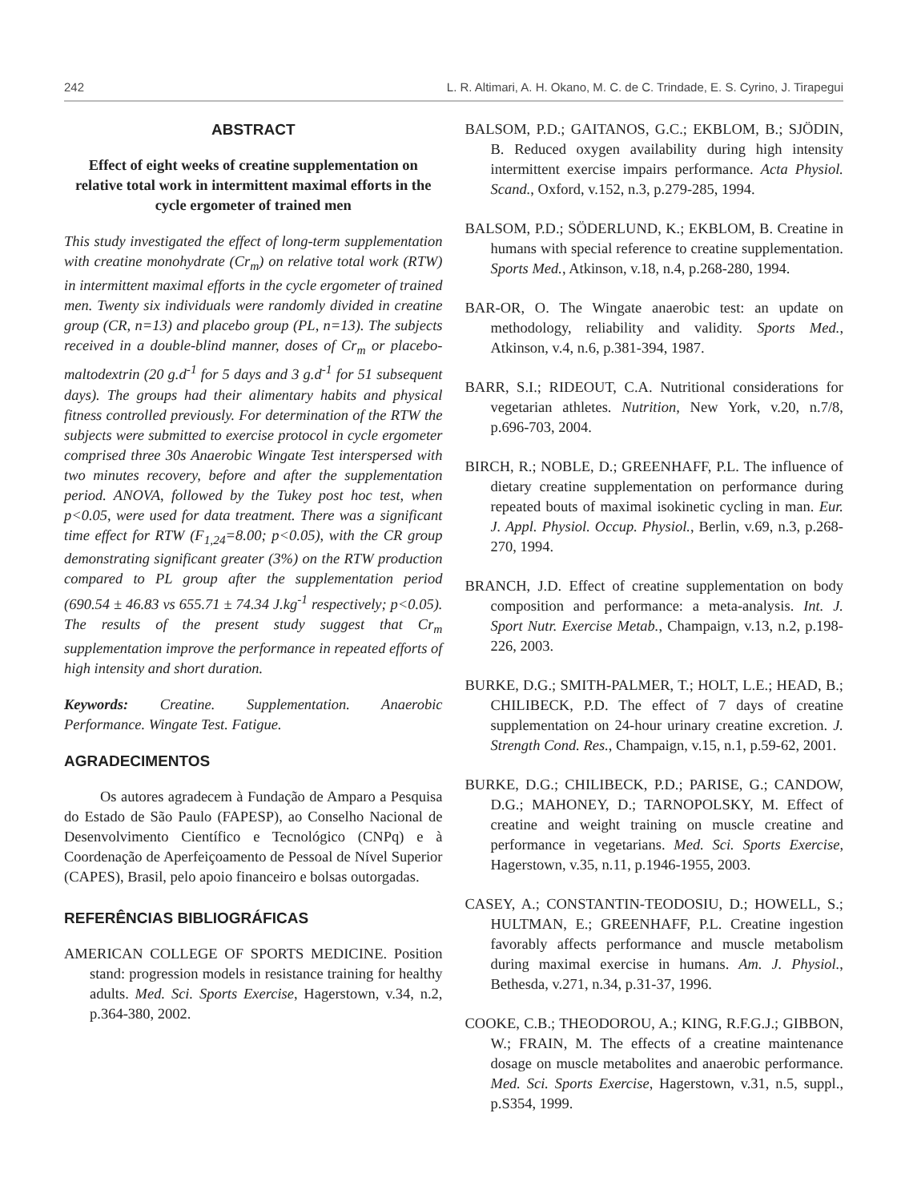242 L. R. Altimari, A. H. Okano, M. C. de C. Trindade, E. S. Cyrino, J. Tirapegui
ABSTRACT
Effect of eight weeks of creatine supplementation on relative total work in intermittent maximal efforts in the cycle ergometer of trained men
This study investigated the effect of long-term supplementation with creatine monohydrate (Cr<sub>m</sub>) on relative total work (RTW) in intermittent maximal efforts in the cycle ergometer of trained men. Twenty six individuals were randomly divided in creatine group (CR, n=13) and placebo group (PL, n=13). The subjects received in a double-blind manner, doses of Cr<sub>m</sub> or placebo-maltodextrin (20 g.d<sup>-1</sup> for 5 days and 3 g.d<sup>-1</sup> for 51 subsequent days). The groups had their alimentary habits and physical fitness controlled previously. For determination of the RTW the subjects were submitted to exercise protocol in cycle ergometer comprised three 30s Anaerobic Wingate Test interspersed with two minutes recovery, before and after the supplementation period. ANOVA, followed by the Tukey post hoc test, when p<0.05, were used for data treatment. There was a significant time effect for RTW (F<sub>1,24</sub>=8.00; p<0.05), with the CR group demonstrating significant greater (3%) on the RTW production compared to PL group after the supplementation period (690.54 ± 46.83 vs 655.71 ± 74.34 J.kg<sup>-1</sup> respectively; p<0.05). The results of the present study suggest that Cr<sub>m</sub> supplementation improve the performance in repeated efforts of high intensity and short duration.
Keywords: Creatine. Supplementation. Anaerobic Performance. Wingate Test. Fatigue.
AGRADECIMENTOS
Os autores agradecem à Fundação de Amparo a Pesquisa do Estado de São Paulo (FAPESP), ao Conselho Nacional de Desenvolvimento Científico e Tecnológico (CNPq) e à Coordenação de Aperfeiçoamento de Pessoal de Nível Superior (CAPES), Brasil, pelo apoio financeiro e bolsas outorgadas.
REFERÊNCIAS BIBLIOGRÁFICAS
AMERICAN COLLEGE OF SPORTS MEDICINE. Position stand: progression models in resistance training for healthy adults. Med. Sci. Sports Exercise, Hagerstown, v.34, n.2, p.364-380, 2002.
BALSOM, P.D.; GAITANOS, G.C.; EKBLOM, B.; SJÖDIN, B. Reduced oxygen availability during high intensity intermittent exercise impairs performance. Acta Physiol. Scand., Oxford, v.152, n.3, p.279-285, 1994.
BALSOM, P.D.; SÖDERLUND, K.; EKBLOM, B. Creatine in humans with special reference to creatine supplementation. Sports Med., Atkinson, v.18, n.4, p.268-280, 1994.
BAR-OR, O. The Wingate anaerobic test: an update on methodology, reliability and validity. Sports Med., Atkinson, v.4, n.6, p.381-394, 1987.
BARR, S.I.; RIDEOUT, C.A. Nutritional considerations for vegetarian athletes. Nutrition, New York, v.20, n.7/8, p.696-703, 2004.
BIRCH, R.; NOBLE, D.; GREENHAFF, P.L. The influence of dietary creatine supplementation on performance during repeated bouts of maximal isokinetic cycling in man. Eur. J. Appl. Physiol. Occup. Physiol., Berlin, v.69, n.3, p.268-270, 1994.
BRANCH, J.D. Effect of creatine supplementation on body composition and performance: a meta-analysis. Int. J. Sport Nutr. Exercise Metab., Champaign, v.13, n.2, p.198-226, 2003.
BURKE, D.G.; SMITH-PALMER, T.; HOLT, L.E.; HEAD, B.; CHILIBECK, P.D. The effect of 7 days of creatine supplementation on 24-hour urinary creatine excretion. J. Strength Cond. Res., Champaign, v.15, n.1, p.59-62, 2001.
BURKE, D.G.; CHILIBECK, P.D.; PARISE, G.; CANDOW, D.G.; MAHONEY, D.; TARNOPOLSKY, M. Effect of creatine and weight training on muscle creatine and performance in vegetarians. Med. Sci. Sports Exercise, Hagerstown, v.35, n.11, p.1946-1955, 2003.
CASEY, A.; CONSTANTIN-TEODOSIU, D.; HOWELL, S.; HULTMAN, E.; GREENHAFF, P.L. Creatine ingestion favorably affects performance and muscle metabolism during maximal exercise in humans. Am. J. Physiol., Bethesda, v.271, n.34, p.31-37, 1996.
COOKE, C.B.; THEODOROU, A.; KING, R.F.G.J.; GIBBON, W.; FRAIN, M. The effects of a creatine maintenance dosage on muscle metabolites and anaerobic performance. Med. Sci. Sports Exercise, Hagerstown, v.31, n.5, suppl., p.S354, 1999.